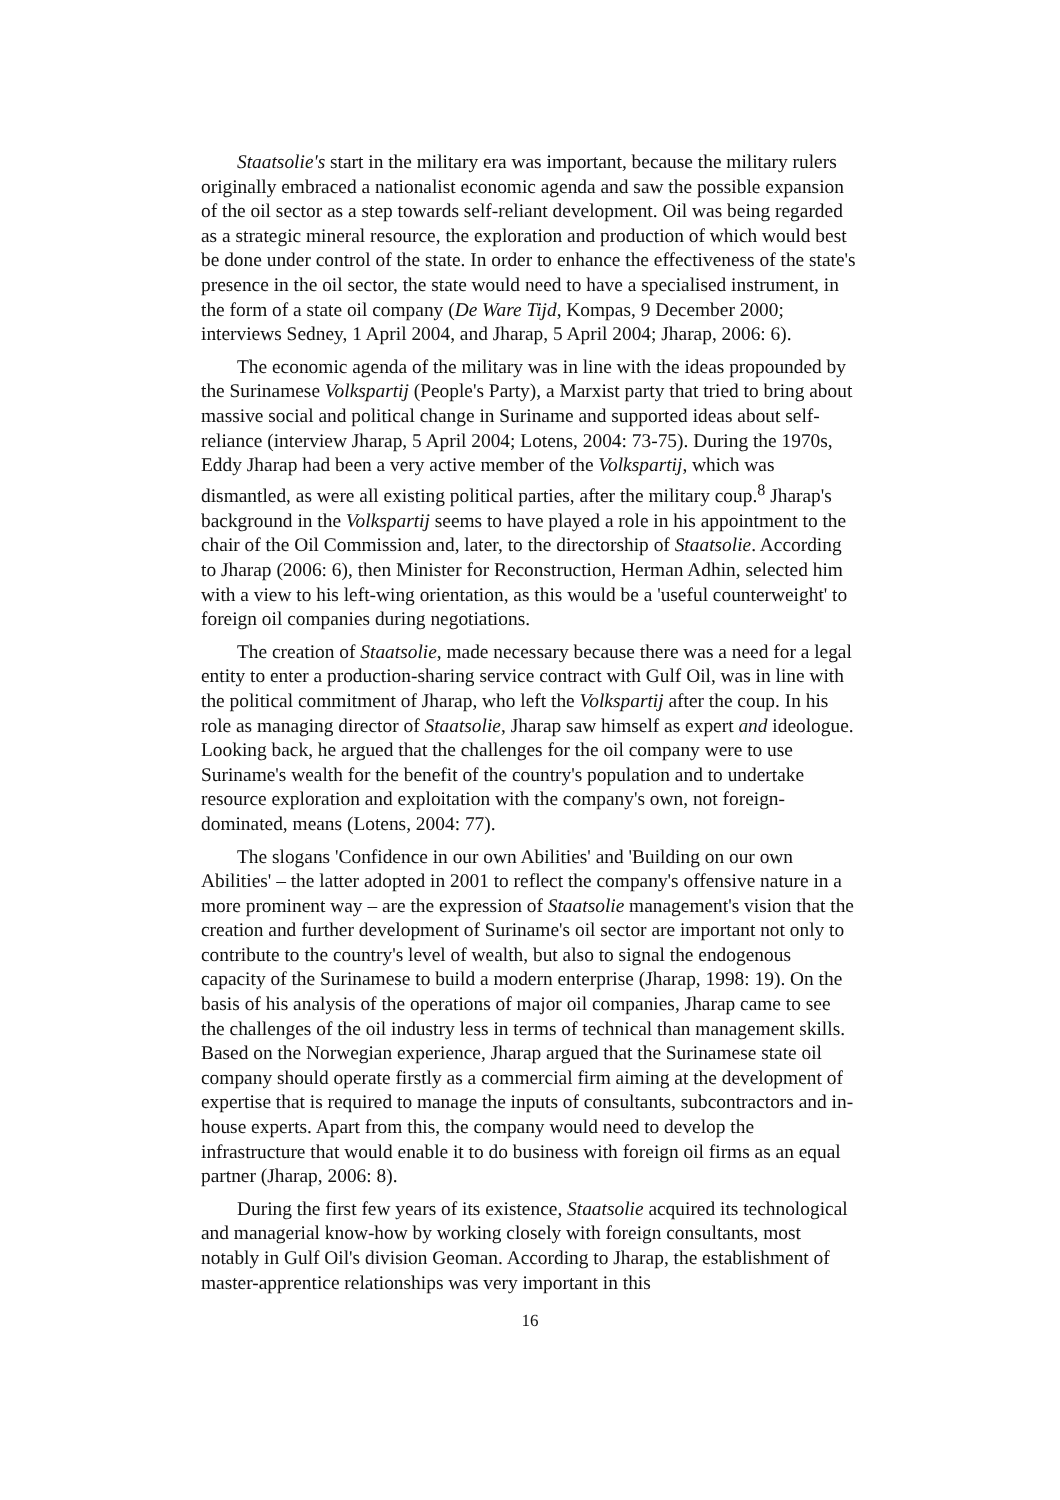Staatsolie's start in the military era was important, because the military rulers originally embraced a nationalist economic agenda and saw the possible expansion of the oil sector as a step towards self-reliant development. Oil was being regarded as a strategic mineral resource, the exploration and production of which would best be done under control of the state. In order to enhance the effectiveness of the state's presence in the oil sector, the state would need to have a specialised instrument, in the form of a state oil company (De Ware Tijd, Kompas, 9 December 2000; interviews Sedney, 1 April 2004, and Jharap, 5 April 2004; Jharap, 2006: 6).
The economic agenda of the military was in line with the ideas propounded by the Surinamese Volkspartij (People's Party), a Marxist party that tried to bring about massive social and political change in Suriname and supported ideas about self-reliance (interview Jharap, 5 April 2004; Lotens, 2004: 73-75). During the 1970s, Eddy Jharap had been a very active member of the Volkspartij, which was dismantled, as were all existing political parties, after the military coup.<sup>8</sup> Jharap's background in the Volkspartij seems to have played a role in his appointment to the chair of the Oil Commission and, later, to the directorship of Staatsolie. According to Jharap (2006: 6), then Minister for Reconstruction, Herman Adhin, selected him with a view to his left-wing orientation, as this would be a 'useful counterweight' to foreign oil companies during negotiations.
The creation of Staatsolie, made necessary because there was a need for a legal entity to enter a production-sharing service contract with Gulf Oil, was in line with the political commitment of Jharap, who left the Volkspartij after the coup. In his role as managing director of Staatsolie, Jharap saw himself as expert and ideologue. Looking back, he argued that the challenges for the oil company were to use Suriname's wealth for the benefit of the country's population and to undertake resource exploration and exploitation with the company's own, not foreign-dominated, means (Lotens, 2004: 77).
The slogans 'Confidence in our own Abilities' and 'Building on our own Abilities' – the latter adopted in 2001 to reflect the company's offensive nature in a more prominent way – are the expression of Staatsolie management's vision that the creation and further development of Suriname's oil sector are important not only to contribute to the country's level of wealth, but also to signal the endogenous capacity of the Surinamese to build a modern enterprise (Jharap, 1998: 19). On the basis of his analysis of the operations of major oil companies, Jharap came to see the challenges of the oil industry less in terms of technical than management skills. Based on the Norwegian experience, Jharap argued that the Surinamese state oil company should operate firstly as a commercial firm aiming at the development of expertise that is required to manage the inputs of consultants, subcontractors and in-house experts. Apart from this, the company would need to develop the infrastructure that would enable it to do business with foreign oil firms as an equal partner (Jharap, 2006: 8).
During the first few years of its existence, Staatsolie acquired its technological and managerial know-how by working closely with foreign consultants, most notably in Gulf Oil's division Geoman. According to Jharap, the establishment of master-apprentice relationships was very important in this
16